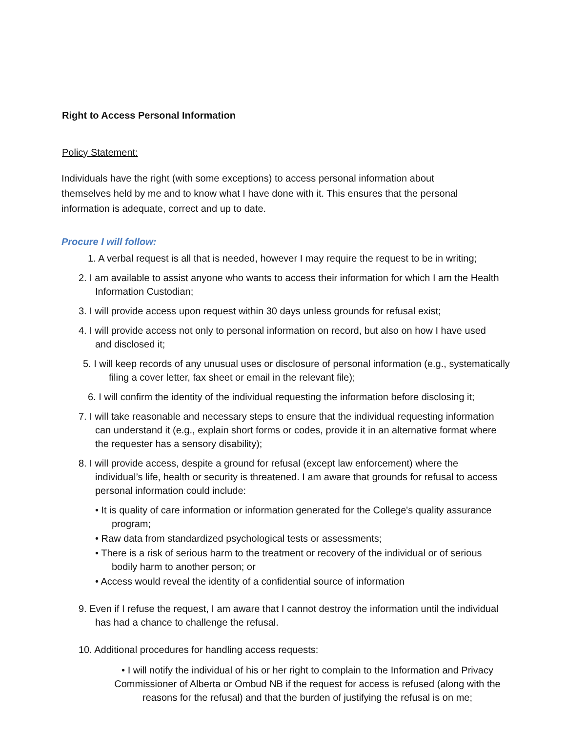Right to Access Personal Information
Policy Statement:
Individuals have the right (with some exceptions) to access personal information about themselves held by me and to know what I have done with it. This ensures that the personal information is adequate, correct and up to date.
Procure I will follow:
1. A verbal request is all that is needed, however I may require the request to be in writing;
2. I am available to assist anyone who wants to access their information for which I am the Health Information Custodian;
3. I will provide access upon request within 30 days unless grounds for refusal exist;
4. I will provide access not only to personal information on record, but also on how I have used and disclosed it;
5. I will keep records of any unusual uses or disclosure of personal information (e.g., systematically filing a cover letter, fax sheet or email in the relevant file);
6. I will confirm the identity of the individual requesting the information before disclosing it;
7. I will take reasonable and necessary steps to ensure that the individual requesting information can understand it (e.g., explain short forms or codes, provide it in an alternative format where the requester has a sensory disability);
8. I will provide access, despite a ground for refusal (except law enforcement) where the individual’s life, health or security is threatened. I am aware that grounds for refusal to access personal information could include:
• It is quality of care information or information generated for the College's quality assurance program;
• Raw data from standardized psychological tests or assessments;
• There is a risk of serious harm to the treatment or recovery of the individual or of serious bodily harm to another person; or
• Access would reveal the identity of a confidential source of information
9. Even if I refuse the request, I am aware that I cannot destroy the information until the individual has had a chance to challenge the refusal.
10. Additional procedures for handling access requests:
• I will notify the individual of his or her right to complain to the Information and Privacy Commissioner of Alberta or Ombud NB if the request for access is refused (along with the reasons for the refusal) and that the burden of justifying the refusal is on me;